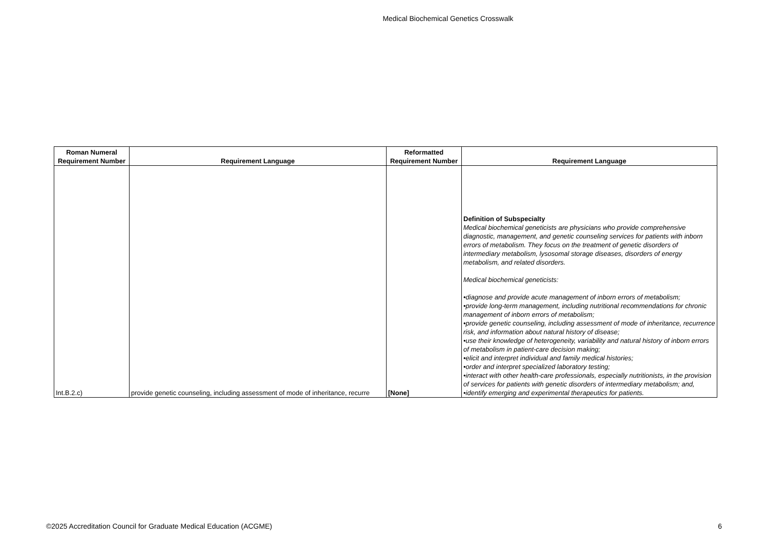Medical Biochemical Genetics Crosswalk
| Roman Numeral Requirement Number | Requirement Language | Reformatted Requirement Number | Requirement Language |
| --- | --- | --- | --- |
| Int.B.2.c) | provide genetic counseling, including assessment of mode of inheritance, recurre | [None] | Definition of Subspecialty Medical biochemical geneticists are physicians who provide comprehensive diagnostic, management, and genetic counseling services for patients with inborn errors of metabolism. They focus on the treatment of genetic disorders of intermediary metabolism, lysosomal storage diseases, disorders of energy metabolism, and related disorders. Medical biochemical geneticists: •diagnose and provide acute management of inborn errors of metabolism; •provide long-term management, including nutritional recommendations for chronic management of inborn errors of metabolism; •provide genetic counseling, including assessment of mode of inheritance, recurrence risk, and information about natural history of disease; •use their knowledge of heterogeneity, variability and natural history of inborn errors of metabolism in patient-care decision making; •elicit and interpret individual and family medical histories; •order and interpret specialized laboratory testing; •interact with other health-care professionals, especially nutritionists, in the provision of services for patients with genetic disorders of intermediary metabolism; and, •identify emerging and experimental therapeutics for patients. |
©2025 Accreditation Council for Graduate Medical Education (ACGME) 6